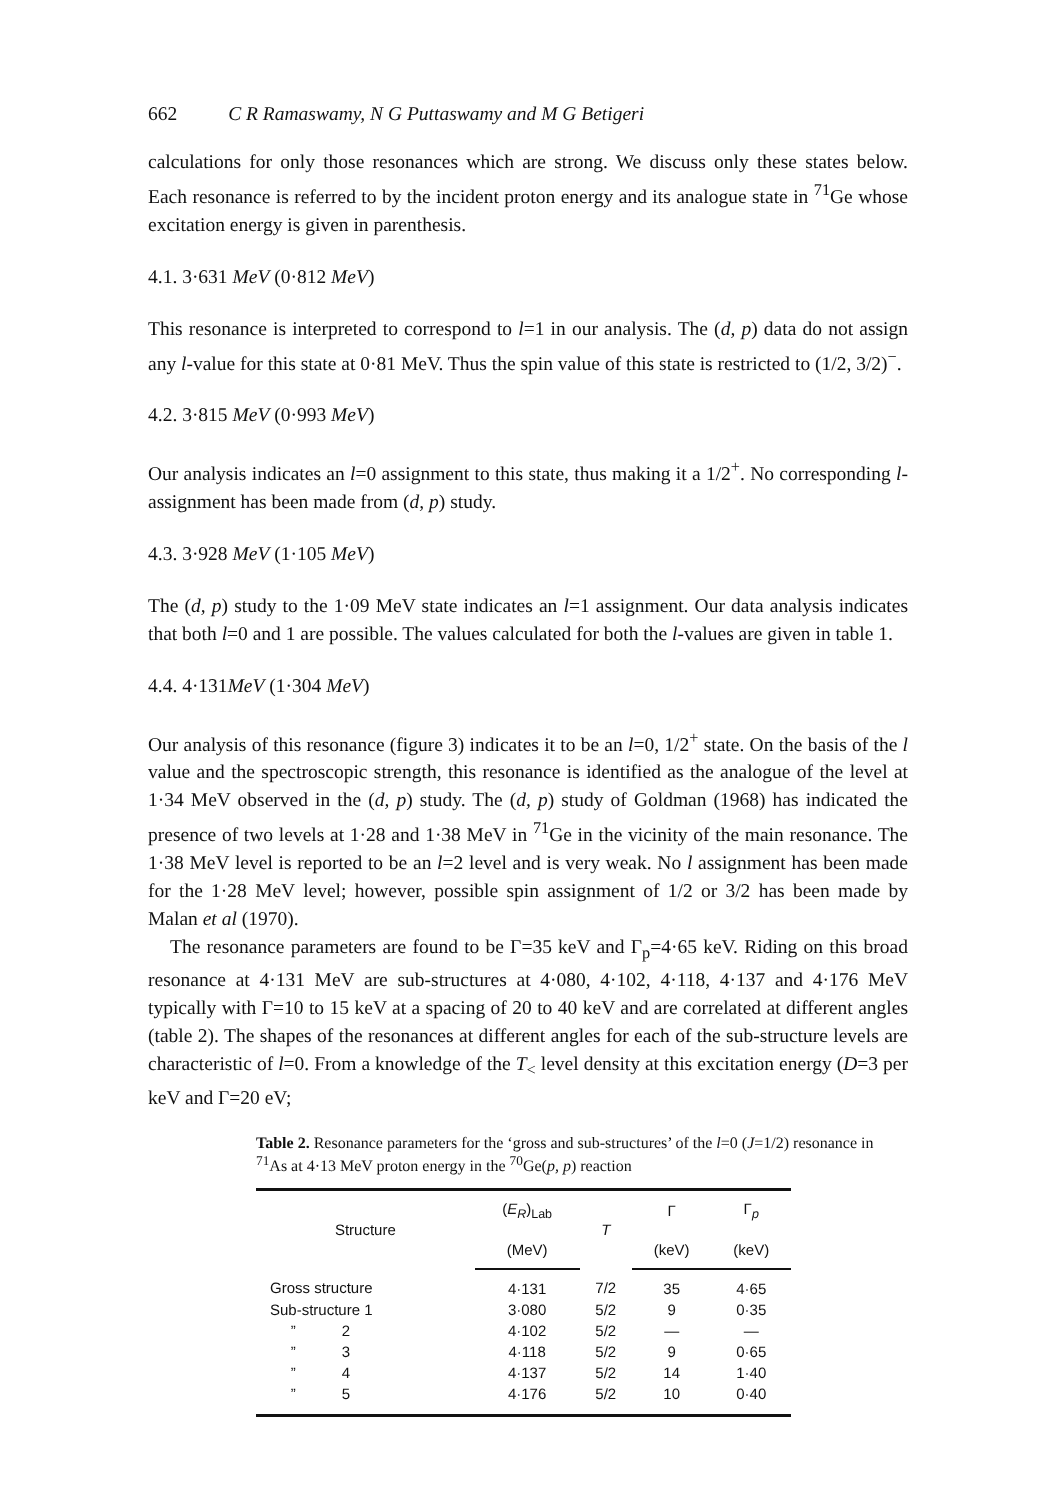662 C R Ramaswamy, N G Puttaswamy and M G Betigeri
calculations for only those resonances which are strong. We discuss only these states below. Each resonance is referred to by the incident proton energy and its analogue state in <sup>71</sup>Ge whose excitation energy is given in parenthesis.
4.1. 3·631 MeV (0·812 MeV)
This resonance is interpreted to correspond to l=1 in our analysis. The (d, p) data do not assign any l-value for this state at 0·81 MeV. Thus the spin value of this state is restricted to (1/2, 3/2)<sup>−</sup>.
4.2. 3·815 MeV (0·993 MeV)
Our analysis indicates an l=0 assignment to this state, thus making it a 1/2<sup>+</sup>. No corresponding l-assignment has been made from (d, p) study.
4.3. 3·928 MeV (1·105 MeV)
The (d, p) study to the 1·09 MeV state indicates an l=1 assignment. Our data analysis indicates that both l=0 and 1 are possible. The values calculated for both the l-values are given in table 1.
4.4. 4·131MeV (1·304 MeV)
Our analysis of this resonance (figure 3) indicates it to be an l=0, 1/2<sup>+</sup> state. On the basis of the l value and the spectroscopic strength, this resonance is identified as the analogue of the level at 1·34 MeV observed in the (d, p) study. The (d, p) study of Goldman (1968) has indicated the presence of two levels at 1·28 and 1·38 MeV in <sup>71</sup>Ge in the vicinity of the main resonance. The 1·38 MeV level is reported to be an l=2 level and is very weak. No l assignment has been made for the 1·28 MeV level; however, possible spin assignment of 1/2 or 3/2 has been made by Malan et al (1970).
The resonance parameters are found to be Γ=35 keV and Γ<sub>p</sub>=4·65 keV. Riding on this broad resonance at 4·131 MeV are sub-structures at 4·080, 4·102, 4·118, 4·137 and 4·176 MeV typically with Γ=10 to 15 keV at a spacing of 20 to 40 keV and are correlated at different angles (table 2). The shapes of the resonances at different angles for each of the sub-structure levels are characteristic of l=0. From a knowledge of the T<sub><</sub> level density at this excitation energy (D=3 per keV and Γ=20 eV;
Table 2. Resonance parameters for the ‘gross and sub-structures’ of the l=0 (J=1/2) resonance in <sup>71</sup>As at 4·13 MeV proton energy in the <sup>70</sup>Ge(p, p) reaction
| Structure | ( E<sub>R</sub> )<sub>Lab</sub> | T | Γ | Γ<sub>p</sub> |
| --- | --- | --- | --- | --- |
| | (MeV) | | (keV) | (keV) |
| Gross structure | 4·131 | 7/2 | 35 | 4·65 |
| Sub-structure 1 | 3·080 | 5/2 | 9 | 0·35 |
| ” 2 | 4·102 | 5/2 | — | — |
| ” 3 | 4·118 | 5/2 | 9 | 0·65 |
| ” 4 | 4·137 | 5/2 | 14 | 1·40 |
| ” 5 | 4·176 | 5/2 | 10 | 0·40 |